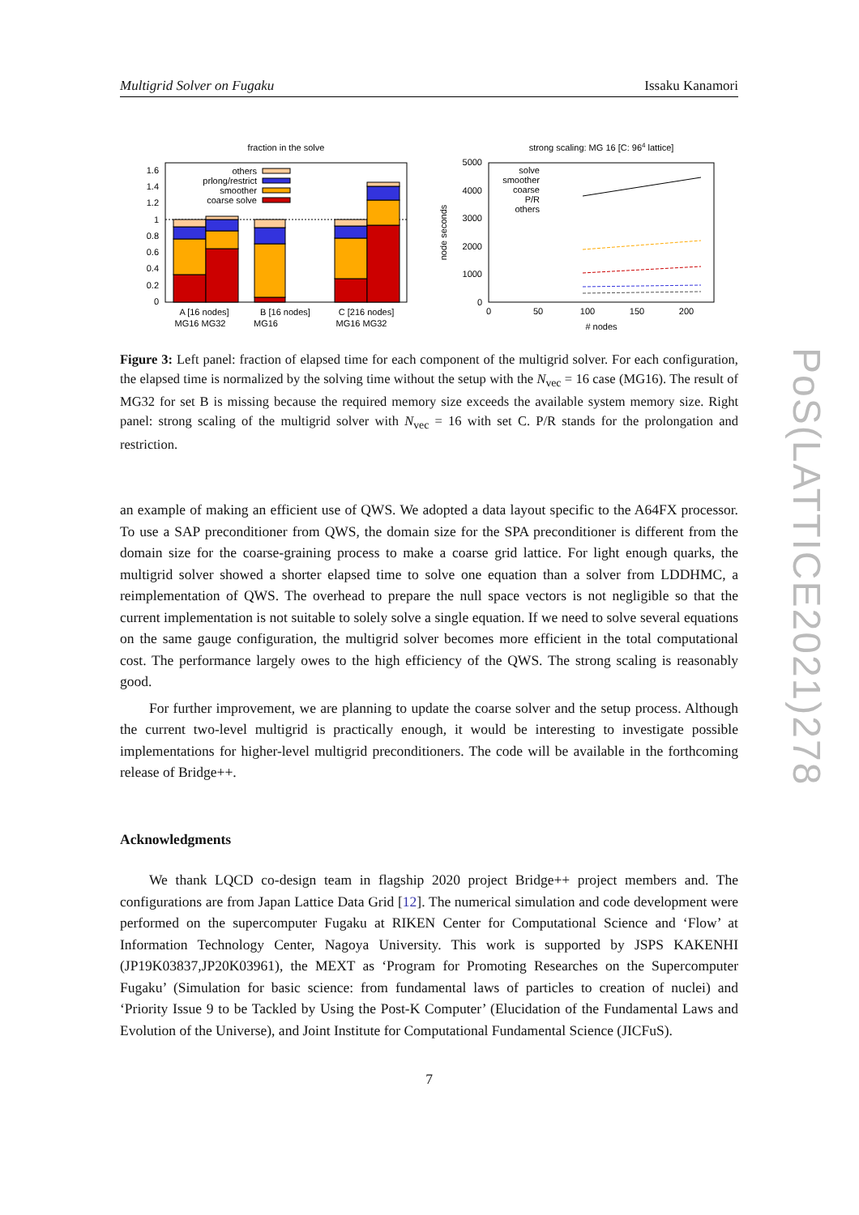Multigrid Solver on Fugaku Issaku Kanamori
fraction in the solve
1.6
1.4
1.2
1
0.8
0.6
0.4
0.2
0
others
prlong/restrict
smoother
coarse solve
A [16 nodes]
MG16 MG32
B [16 nodes]
MG16
C [216 nodes]
MG16 MG32
strong scaling: MG 16 [C: 964 lattice]
5000
4000
3000
2000
1000
0
node seconds
0
50
100
150
200
# nodes
solve
smoother
coarse
P/R
others
Figure 3: Left panel: fraction of elapsed time for each component of the multigrid solver. For each configuration, the elapsed time is normalized by the solving time without the setup with the N<sub>vec</sub> = 16 case (MG16). The result of MG32 for set B is missing because the required memory size exceeds the available system memory size. Right panel: strong scaling of the multigrid solver with N<sub>vec</sub> = 16 with set C. P/R stands for the prolongation and restriction.
an example of making an efficient use of QWS. We adopted a data layout specific to the A64FX processor. To use a SAP preconditioner from QWS, the domain size for the SPA preconditioner is different from the domain size for the coarse-graining process to make a coarse grid lattice. For light enough quarks, the multigrid solver showed a shorter elapsed time to solve one equation than a solver from LDDHMC, a reimplementation of QWS. The overhead to prepare the null space vectors is not negligible so that the current implementation is not suitable to solely solve a single equation. If we need to solve several equations on the same gauge configuration, the multigrid solver becomes more efficient in the total computational cost. The performance largely owes to the high efficiency of the QWS. The strong scaling is reasonably good.
For further improvement, we are planning to update the coarse solver and the setup process. Although the current two-level multigrid is practically enough, it would be interesting to investigate possible implementations for higher-level multigrid preconditioners. The code will be available in the forthcoming release of Bridge++.
Acknowledgments
We thank LQCD co-design team in flagship 2020 project Bridge++ project members and. The configurations are from Japan Lattice Data Grid [12]. The numerical simulation and code development were performed on the supercomputer Fugaku at RIKEN Center for Computational Science and ‘Flow’ at Information Technology Center, Nagoya University. This work is supported by JSPS KAKENHI (JP19K03837,JP20K03961), the MEXT as ‘Program for Promoting Researches on the Supercomputer Fugaku’ (Simulation for basic science: from fundamental laws of particles to creation of nuclei) and ‘Priority Issue 9 to be Tackled by Using the Post-K Computer’ (Elucidation of the Fundamental Laws and Evolution of the Universe), and Joint Institute for Computational Fundamental Science (JICFuS).
7
PoS(LATTICE2021)278